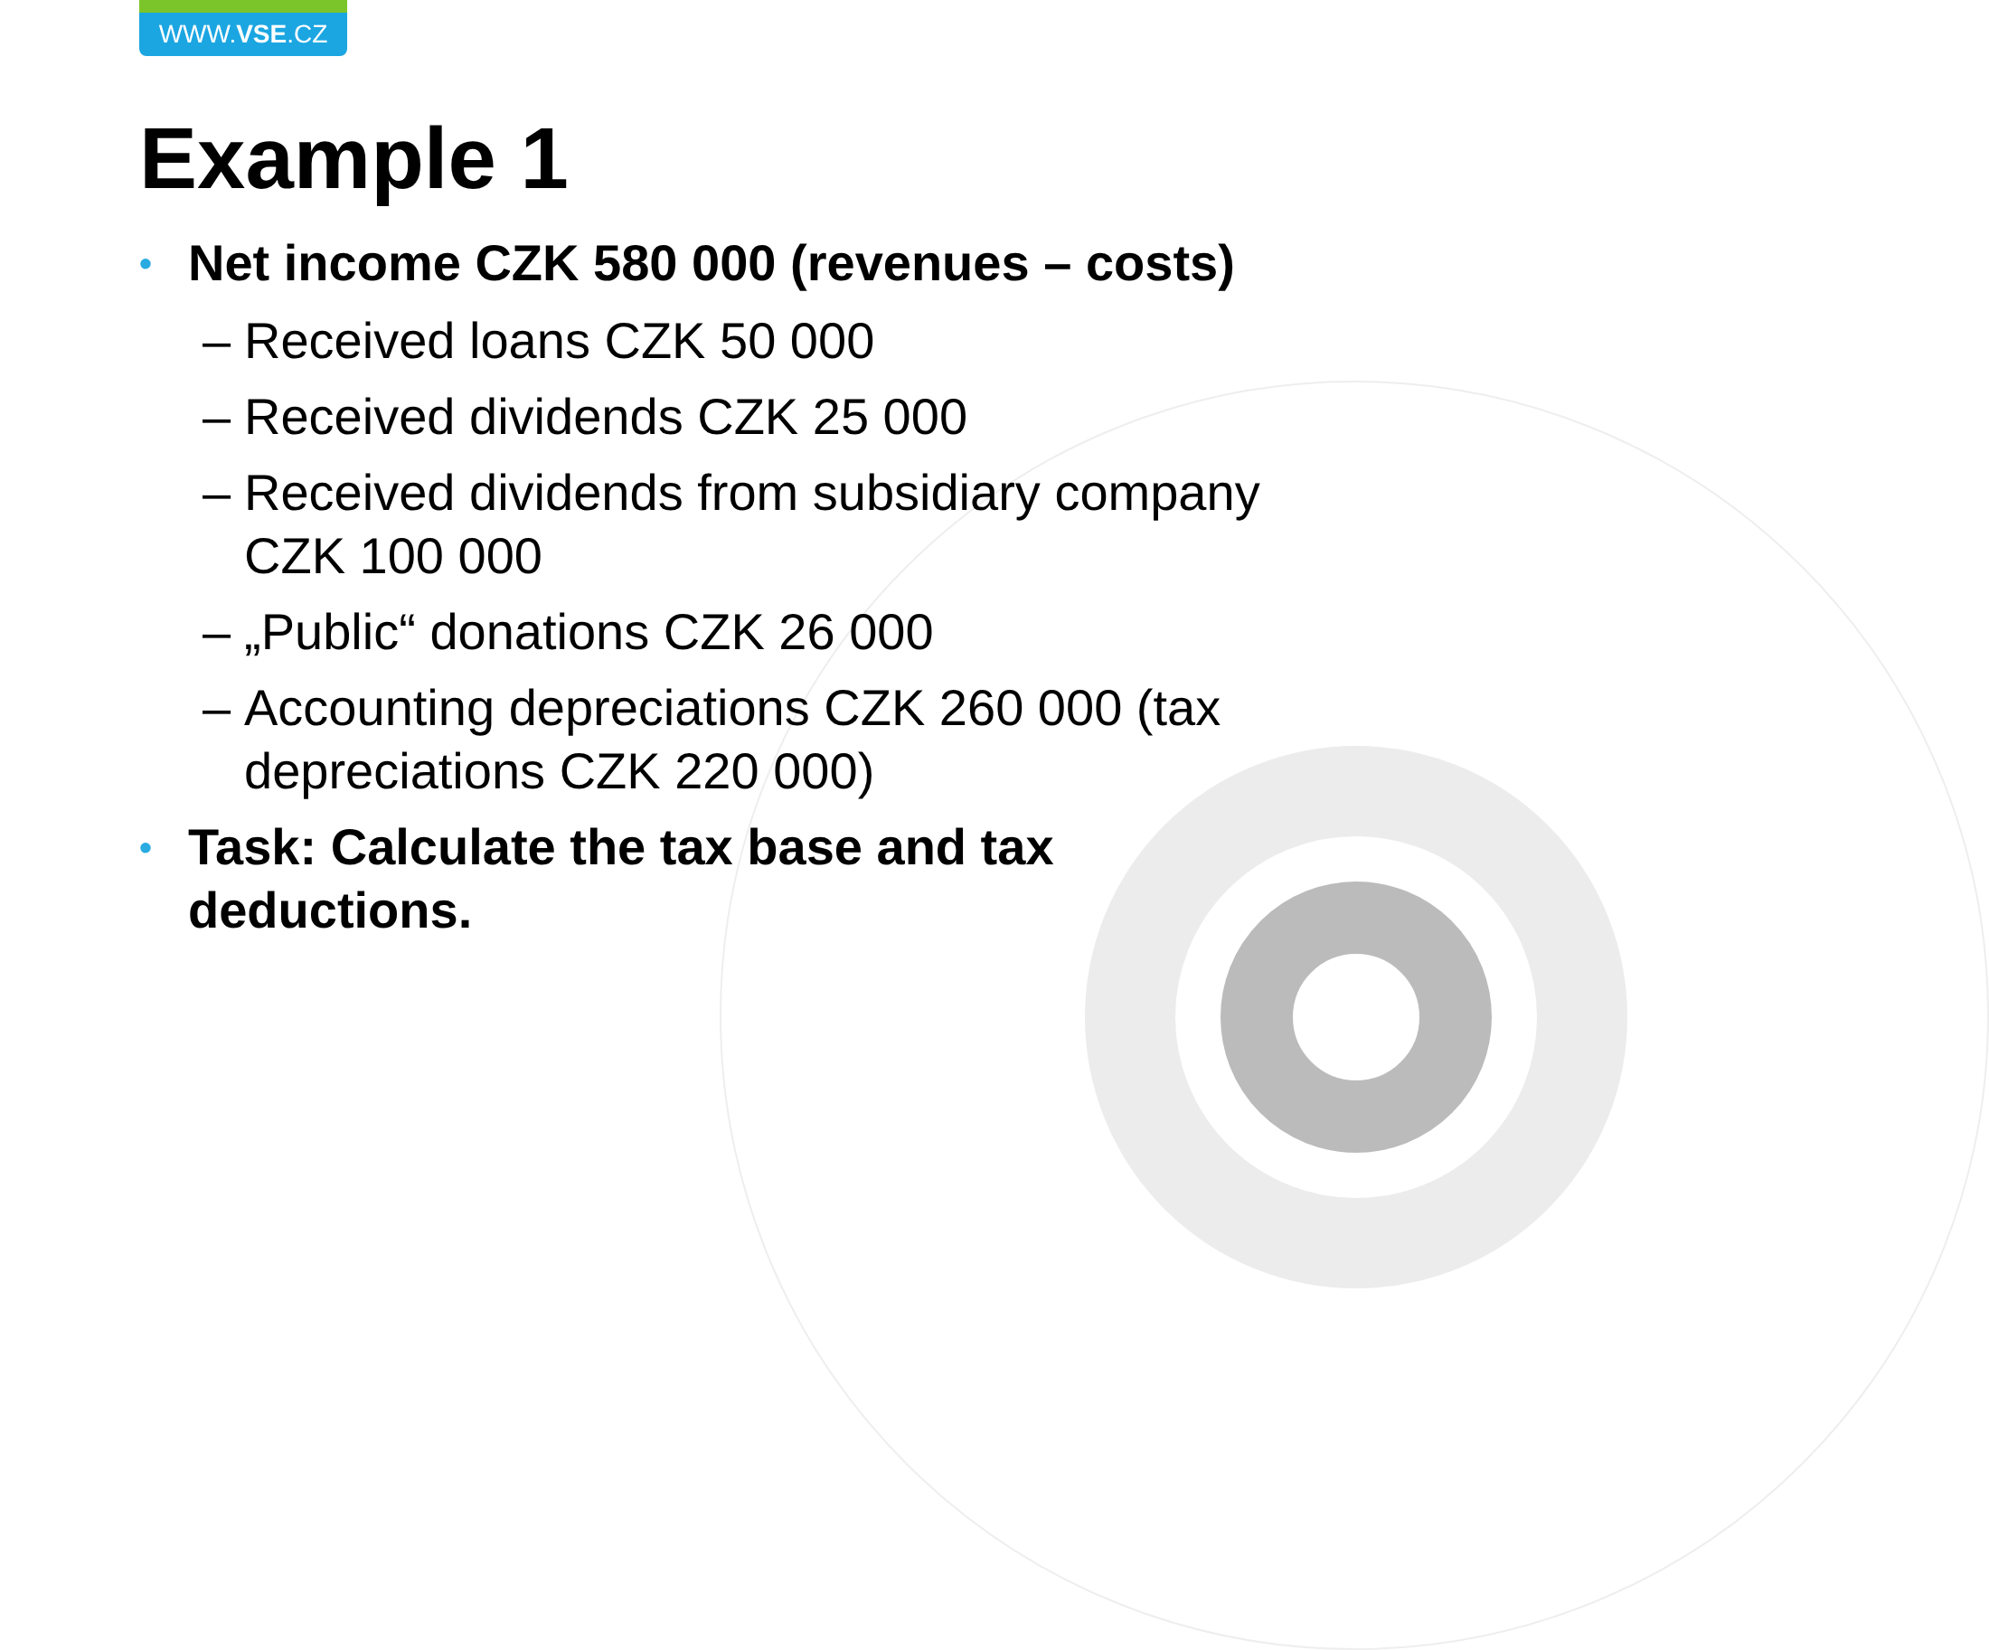WWW.VSE.CZ
Example 1
• Net income CZK 580 000 (revenues – costs)
– Received loans CZK 50 000
– Received dividends CZK 25 000
– Received dividends from subsidiary company CZK 100 000
– „Public“ donations CZK 26 000
– Accounting depreciations CZK 260 000 (tax depreciations CZK 220 000)
• Task: Calculate the tax base and tax deductions.